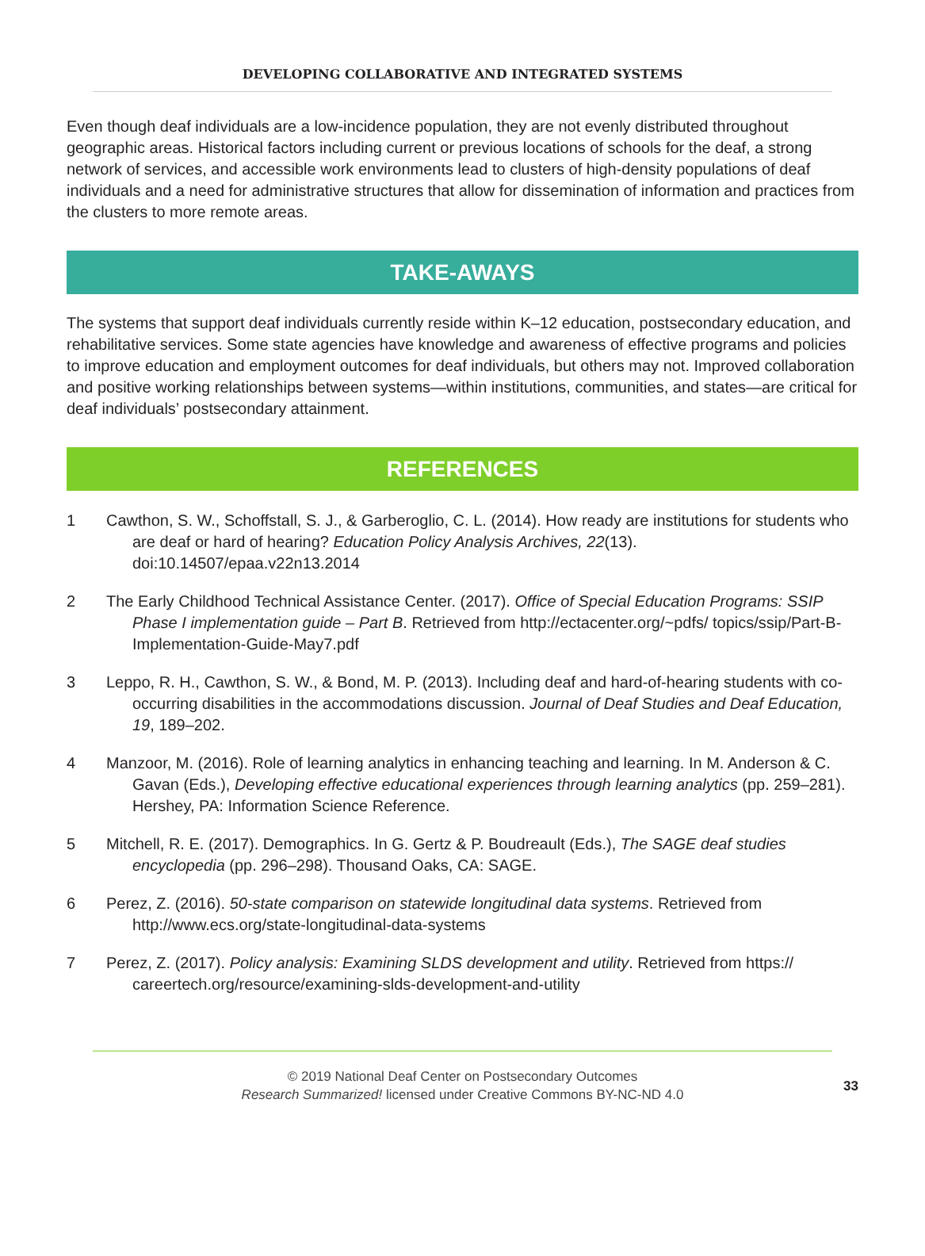DEVELOPING COLLABORATIVE AND INTEGRATED SYSTEMS
Even though deaf individuals are a low-incidence population, they are not evenly distributed throughout geographic areas. Historical factors including current or previous locations of schools for the deaf, a strong network of services, and accessible work environments lead to clusters of high-density populations of deaf individuals and a need for administrative structures that allow for dissemination of information and practices from the clusters to more remote areas.
TAKE-AWAYS
The systems that support deaf individuals currently reside within K–12 education, postsecondary education, and rehabilitative services. Some state agencies have knowledge and awareness of effective programs and policies to improve education and employment outcomes for deaf individuals, but others may not. Improved collaboration and positive working relationships between systems—within institutions, communities, and states—are critical for deaf individuals’ postsecondary attainment.
REFERENCES
1 Cawthon, S. W., Schoffstall, S. J., & Garberoglio, C. L. (2014). How ready are institutions for students who are deaf or hard of hearing? Education Policy Analysis Archives, 22(13). doi:10.14507/epaa.v22n13.2014
2 The Early Childhood Technical Assistance Center. (2017). Office of Special Education Programs: SSIP Phase I implementation guide – Part B. Retrieved from http://ectacenter.org/~pdfs/ topics/ssip/Part-B-Implementation-Guide-May7.pdf
3 Leppo, R. H., Cawthon, S. W., & Bond, M. P. (2013). Including deaf and hard-of-hearing students with co-occurring disabilities in the accommodations discussion. Journal of Deaf Studies and Deaf Education, 19, 189–202.
4 Manzoor, M. (2016). Role of learning analytics in enhancing teaching and learning. In M. Anderson & C. Gavan (Eds.), Developing effective educational experiences through learning analytics (pp. 259–281). Hershey, PA: Information Science Reference.
5 Mitchell, R. E. (2017). Demographics. In G. Gertz & P. Boudreault (Eds.), The SAGE deaf studies encyclopedia (pp. 296–298). Thousand Oaks, CA: SAGE.
6 Perez, Z. (2016). 50-state comparison on statewide longitudinal data systems. Retrieved from http://www.ecs.org/state-longitudinal-data-systems
7 Perez, Z. (2017). Policy analysis: Examining SLDS development and utility. Retrieved from https:// careertech.org/resource/examining-slds-development-and-utility
© 2019 National Deaf Center on Postsecondary Outcomes
Research Summarized! licensed under Creative Commons BY-NC-ND 4.0
33